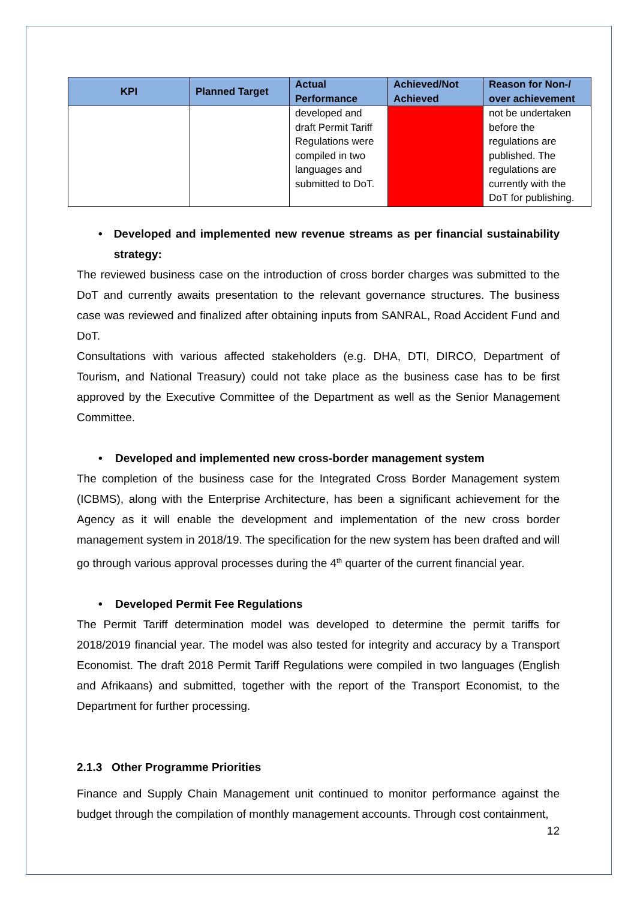| KPI | Planned Target | Actual Performance | Achieved/Not Achieved | Reason for Non-/ over achievement |
| --- | --- | --- | --- | --- |
| | | developed and draft Permit Tariff Regulations were compiled in two languages and submitted to DoT. | | not be undertaken before the regulations are published. The regulations are currently with the DoT for publishing. |
• Developed and implemented new revenue streams as per financial sustainability strategy:
The reviewed business case on the introduction of cross border charges was submitted to the DoT and currently awaits presentation to the relevant governance structures. The business case was reviewed and finalized after obtaining inputs from SANRAL, Road Accident Fund and DoT.
Consultations with various affected stakeholders (e.g. DHA, DTI, DIRCO, Department of Tourism, and National Treasury) could not take place as the business case has to be first approved by the Executive Committee of the Department as well as the Senior Management Committee.
• Developed and implemented new cross-border management system
The completion of the business case for the Integrated Cross Border Management system (ICBMS), along with the Enterprise Architecture, has been a significant achievement for the Agency as it will enable the development and implementation of the new cross border management system in 2018/19. The specification for the new system has been drafted and will go through various approval processes during the 4<sup>th</sup> quarter of the current financial year.
• Developed Permit Fee Regulations
The Permit Tariff determination model was developed to determine the permit tariffs for 2018/2019 financial year. The model was also tested for integrity and accuracy by a Transport Economist. The draft 2018 Permit Tariff Regulations were compiled in two languages (English and Afrikaans) and submitted, together with the report of the Transport Economist, to the Department for further processing.
2.1.3 Other Programme Priorities
Finance and Supply Chain Management unit continued to monitor performance against the budget through the compilation of monthly management accounts. Through cost containment,
12